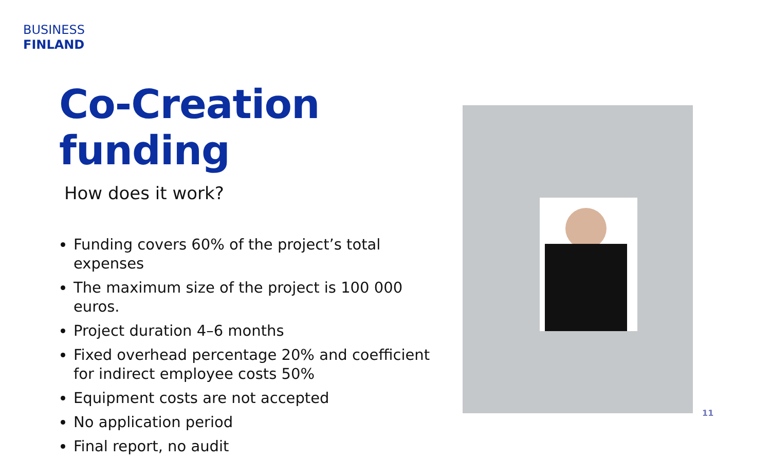BUSINESS
FINLAND
Co-Creation funding
How does it work?
Funding covers 60% of the project’s total expenses
The maximum size of the project is 100 000 euros.
Project duration 4–6 months
Fixed overhead percentage 20% and coefficient for indirect employee costs 50%
Equipment costs are not accepted
No application period
Final report, no audit
11